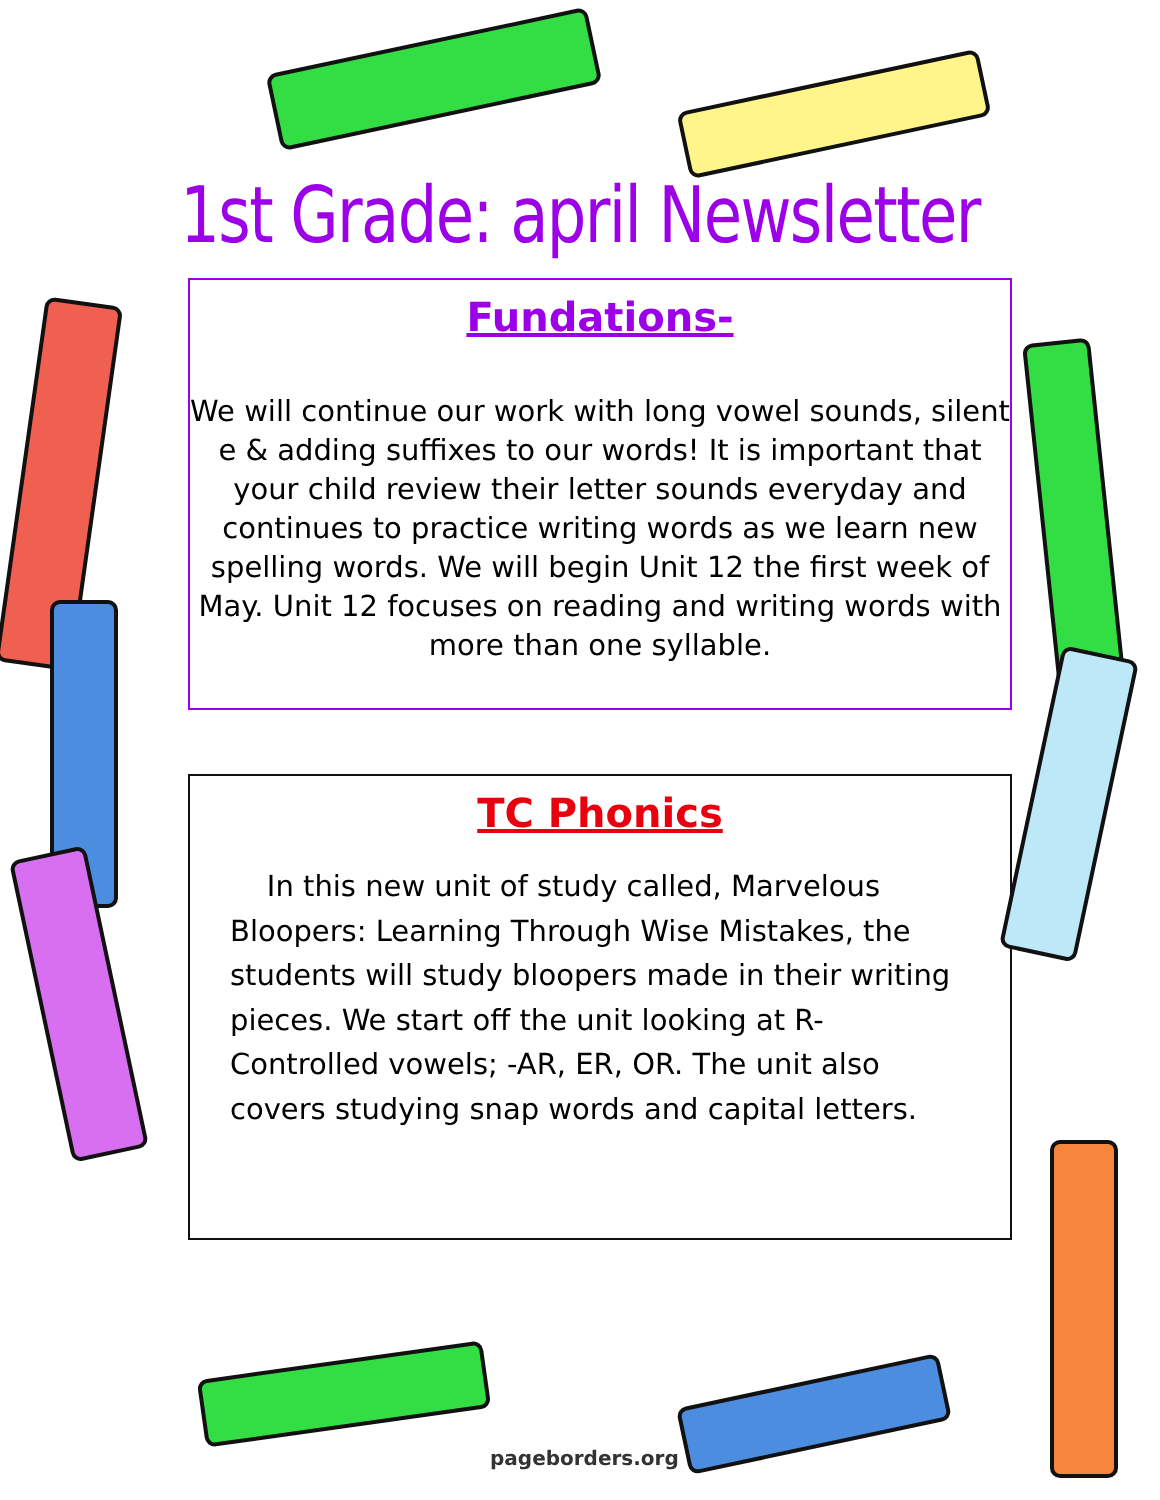1st Grade: april Newsletter
Fundations-
We will continue our work with long vowel sounds, silent e & adding suffixes to our words! It is important that your child review their letter sounds everyday and continues to practice writing words as we learn new spelling words. We will begin Unit 12 the first week of May. Unit 12 focuses on reading and writing words with more than one syllable.
TC Phonics
In this new unit of study called, Marvelous Bloopers: Learning Through Wise Mistakes, the students will study bloopers made in their writing pieces. We start off the unit looking at R-Controlled vowels; -AR, ER, OR. The unit also covers studying snap words and capital letters.
pageborders.org